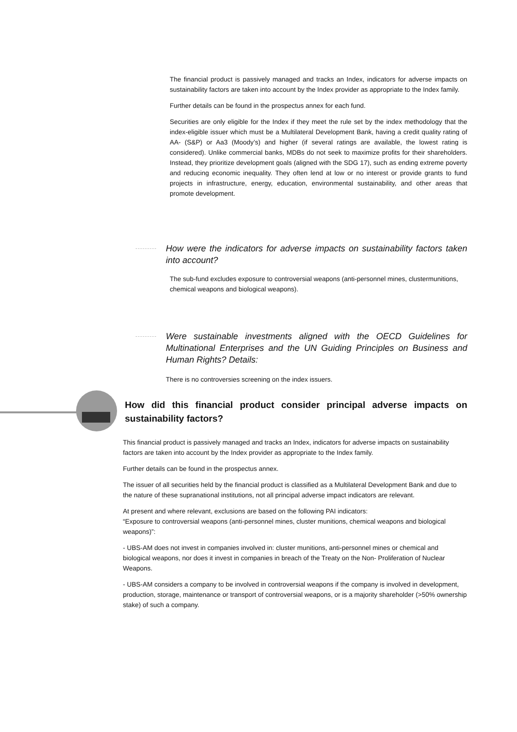The financial product is passively managed and tracks an Index, indicators for adverse impacts on sustainability factors are taken into account by the Index provider as appropriate to the Index family.
Further details can be found in the prospectus annex for each fund.
Securities are only eligible for the Index if they meet the rule set by the index methodology that the index-eligible issuer which must be a Multilateral Development Bank, having a credit quality rating of AA- (S&P) or Aa3 (Moody’s) and higher (if several ratings are available, the lowest rating is considered). Unlike commercial banks, MDBs do not seek to maximize profits for their shareholders. Instead, they prioritize development goals (aligned with the SDG 17), such as ending extreme poverty and reducing economic inequality. They often lend at low or no interest or provide grants to fund projects in infrastructure, energy, education, environmental sustainability, and other areas that promote development.
How were the indicators for adverse impacts on sustainability factors taken into account?
The sub-fund excludes exposure to controversial weapons (anti-personnel mines, clustermunitions, chemical weapons and biological weapons).
Were sustainable investments aligned with the OECD Guidelines for Multinational Enterprises and the UN Guiding Principles on Business and Human Rights? Details:
There is no controversies screening on the index issuers.
How did this financial product consider principal adverse impacts on sustainability factors?
This financial product is passively managed and tracks an Index, indicators for adverse impacts on sustainability factors are taken into account by the Index provider as appropriate to the Index family.
Further details can be found in the prospectus annex.
The issuer of all securities held by the financial product is classified as a Multilateral Development Bank and due to the nature of these supranational institutions, not all principal adverse impact indicators are relevant.
At present and where relevant, exclusions are based on the following PAI indicators:
“Exposure to controversial weapons (anti-personnel mines, cluster munitions, chemical weapons and biological weapons)”:
- UBS-AM does not invest in companies involved in: cluster munitions, anti-personnel mines or chemical and biological weapons, nor does it invest in companies in breach of the Treaty on the Non- Proliferation of Nuclear Weapons.
- UBS-AM considers a company to be involved in controversial weapons if the company is involved in development, production, storage, maintenance or transport of controversial weapons, or is a majority shareholder (>50% ownership stake) of such a company.